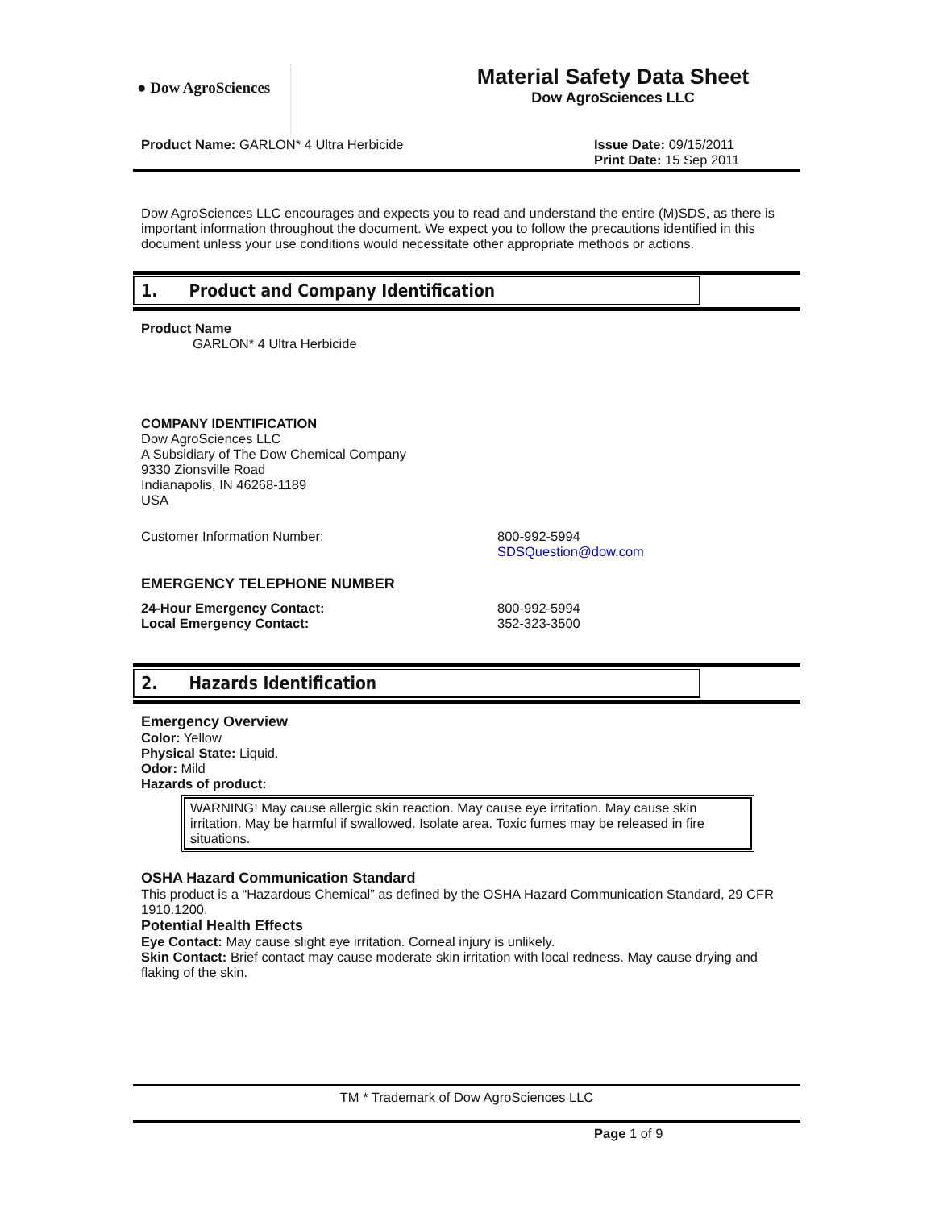● Dow AgroSciences
Material Safety Data Sheet
Dow AgroSciences LLC
Product Name: GARLON* 4 Ultra Herbicide Issue Date: 09/15/2011
Print Date: 15 Sep 2011
Dow AgroSciences LLC encourages and expects you to read and understand the entire (M)SDS, as there is important information throughout the document. We expect you to follow the precautions identified in this document unless your use conditions would necessitate other appropriate methods or actions.
1. Product and Company Identification
Product Name
GARLON* 4 Ultra Herbicide
COMPANY IDENTIFICATION
Dow AgroSciences LLC
A Subsidiary of The Dow Chemical Company
9330 Zionsville Road
Indianapolis, IN 46268-1189
USA
Customer Information Number: 800-992-5994
SDSQuestion@dow.com
EMERGENCY TELEPHONE NUMBER
24-Hour Emergency Contact:
Local Emergency Contact:
800-992-5994
352-323-3500
2. Hazards Identification
Emergency Overview
Color: Yellow
Physical State: Liquid.
Odor: Mild
Hazards of product:
WARNING! May cause allergic skin reaction. May cause eye irritation. May cause skin irritation. May be harmful if swallowed. Isolate area. Toxic fumes may be released in fire situations.
OSHA Hazard Communication Standard
This product is a “Hazardous Chemical” as defined by the OSHA Hazard Communication Standard, 29 CFR 1910.1200.
Potential Health Effects
Eye Contact: May cause slight eye irritation. Corneal injury is unlikely.
Skin Contact: Brief contact may cause moderate skin irritation with local redness. May cause drying and flaking of the skin.
TM * Trademark of Dow AgroSciences LLC
Page 1 of 9